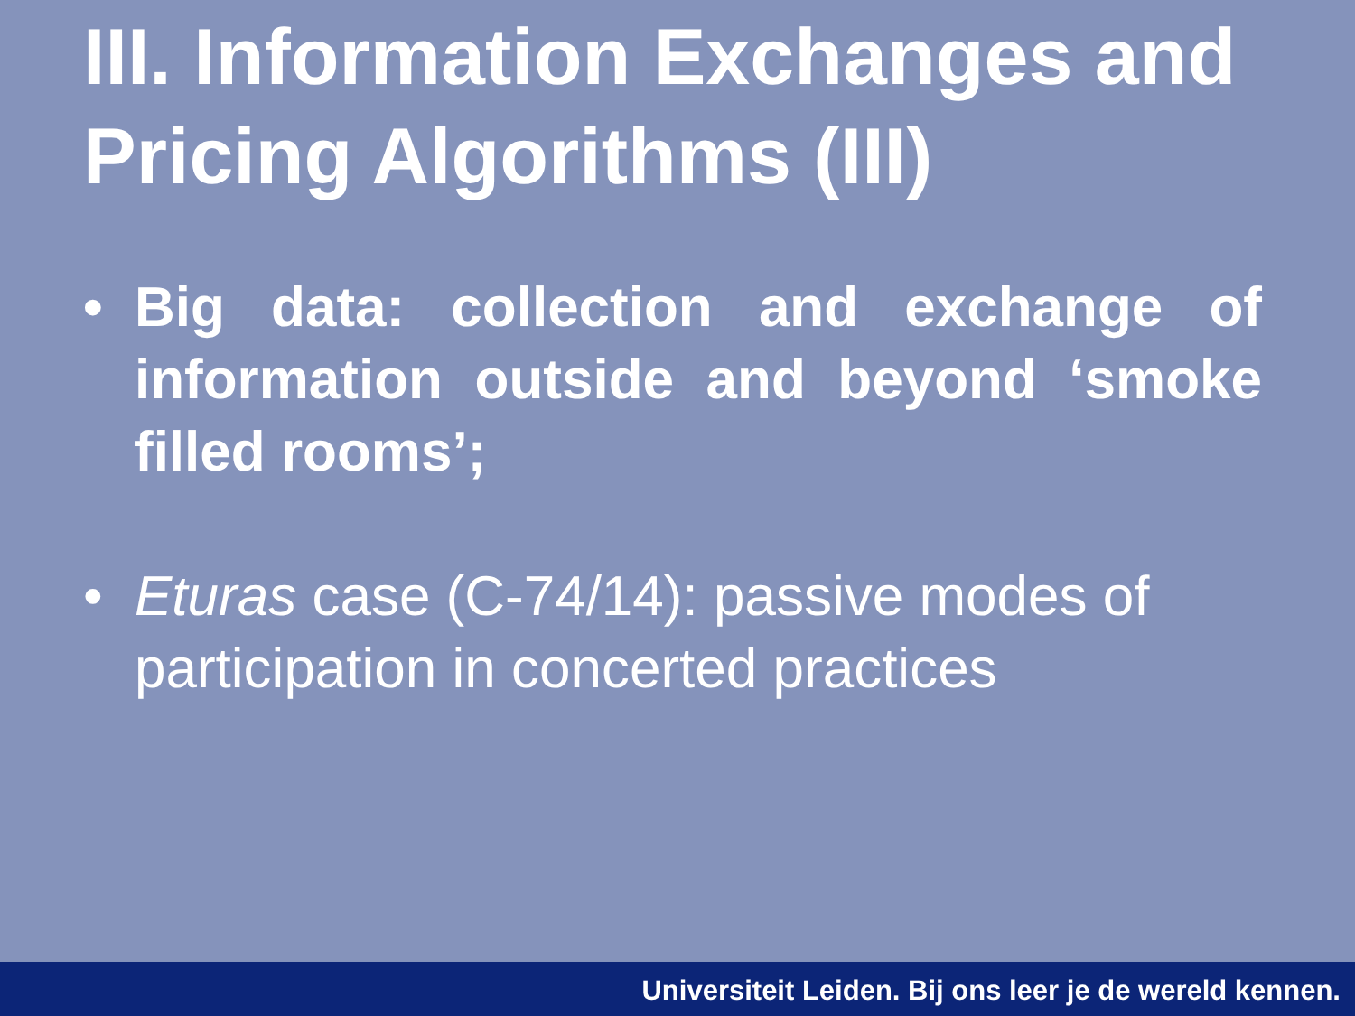III. Information Exchanges and Pricing Algorithms (III)
• Big data: collection and exchange of information outside and beyond ‘smoke filled rooms’;
• Eturas case (C-74/14): passive modes of participation in concerted practices
Universiteit Leiden. Bij ons leer je de wereld kennen.